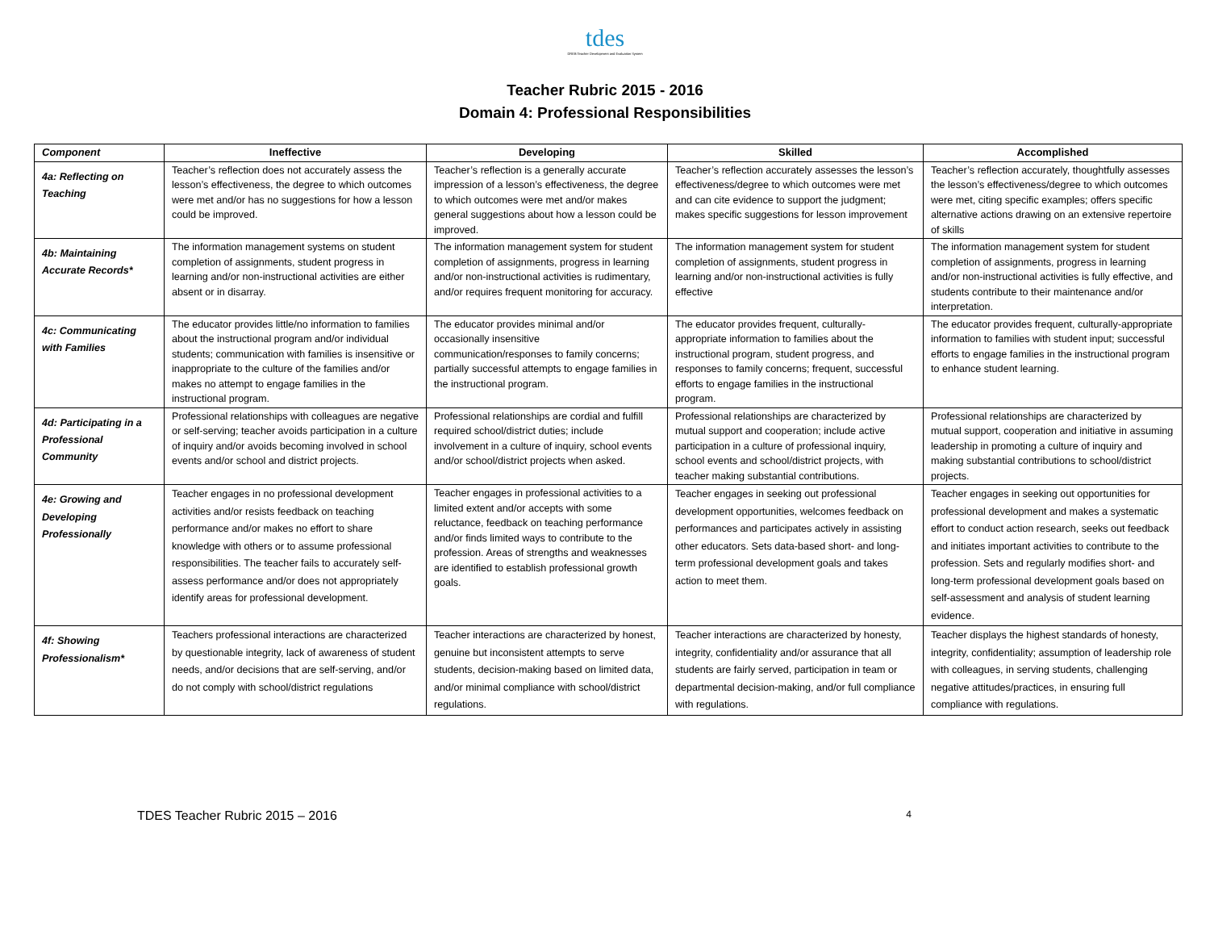tdes
DREB Teacher Development and Evaluation System
Teacher Rubric 2015 - 2016
Domain 4: Professional Responsibilities
| Component | Ineffective | Developing | Skilled | Accomplished |
| --- | --- | --- | --- | --- |
| 4a: Reflecting on Teaching | Teacher’s reflection does not accurately assess the lesson’s effectiveness, the degree to which outcomes were met and/or has no suggestions for how a lesson could be improved. | Teacher’s reflection is a generally accurate impression of a lesson’s effectiveness, the degree to which outcomes were met and/or makes general suggestions about how a lesson could be improved. | Teacher’s reflection accurately assesses the lesson’s effectiveness/degree to which outcomes were met and can cite evidence to support the judgment; makes specific suggestions for lesson improvement | Teacher’s reflection accurately, thoughtfully assesses the lesson’s effectiveness/degree to which outcomes were met, citing specific examples; offers specific alternative actions drawing on an extensive repertoire of skills |
| 4b: Maintaining Accurate Records* | The information management systems on student completion of assignments, student progress in learning and/or non-instructional activities are either absent or in disarray. | The information management system for student completion of assignments, progress in learning and/or non-instructional activities is rudimentary, and/or requires frequent monitoring for accuracy. | The information management system for student completion of assignments, student progress in learning and/or non-instructional activities is fully effective | The information management system for student completion of assignments, progress in learning and/or non-instructional activities is fully effective, and students contribute to their maintenance and/or interpretation. |
| 4c: Communicating with Families | The educator provides little/no information to families about the instructional program and/or individual students; communication with families is insensitive or inappropriate to the culture of the families and/or makes no attempt to engage families in the instructional program. | The educator provides minimal and/or occasionally insensitive communication/responses to family concerns; partially successful attempts to engage families in the instructional program. | The educator provides frequent, culturally-appropriate information to families about the instructional program, student progress, and responses to family concerns; frequent, successful efforts to engage families in the instructional program. | The educator provides frequent, culturally-appropriate information to families with student input; successful efforts to engage families in the instructional program to enhance student learning. |
| 4d: Participating in a Professional Community | Professional relationships with colleagues are negative or self-serving; teacher avoids participation in a culture of inquiry and/or avoids becoming involved in school events and/or school and district projects. | Professional relationships are cordial and fulfill required school/district duties; include involvement in a culture of inquiry, school events and/or school/district projects when asked. | Professional relationships are characterized by mutual support and cooperation; include active participation in a culture of professional inquiry, school events and school/district projects, with teacher making substantial contributions. | Professional relationships are characterized by mutual support, cooperation and initiative in assuming leadership in promoting a culture of inquiry and making substantial contributions to school/district projects. |
| 4e: Growing and Developing Professionally | Teacher engages in no professional development activities and/or resists feedback on teaching performance and/or makes no effort to share knowledge with others or to assume professional responsibilities. The teacher fails to accurately self-assess performance and/or does not appropriately identify areas for professional development. | Teacher engages in professional activities to a limited extent and/or accepts with some reluctance, feedback on teaching performance and/or finds limited ways to contribute to the profession. Areas of strengths and weaknesses are identified to establish professional growth goals. | Teacher engages in seeking out professional development opportunities, welcomes feedback on performances and participates actively in assisting other educators. Sets data-based short- and long-term professional development goals and takes action to meet them. | Teacher engages in seeking out opportunities for professional development and makes a systematic effort to conduct action research, seeks out feedback and initiates important activities to contribute to the profession. Sets and regularly modifies short- and long-term professional development goals based on self-assessment and analysis of student learning evidence. |
| 4f: Showing Professionalism* | Teachers professional interactions are characterized by questionable integrity, lack of awareness of student needs, and/or decisions that are self-serving, and/or do not comply with school/district regulations | Teacher interactions are characterized by honest, genuine but inconsistent attempts to serve students, decision-making based on limited data, and/or minimal compliance with school/district regulations. | Teacher interactions are characterized by honesty, integrity, confidentiality and/or assurance that all students are fairly served, participation in team or departmental decision-making, and/or full compliance with regulations. | Teacher displays the highest standards of honesty, integrity, confidentiality; assumption of leadership role with colleagues, in serving students, challenging negative attitudes/practices, in ensuring full compliance with regulations. |
TDES Teacher Rubric 2015 – 2016 4